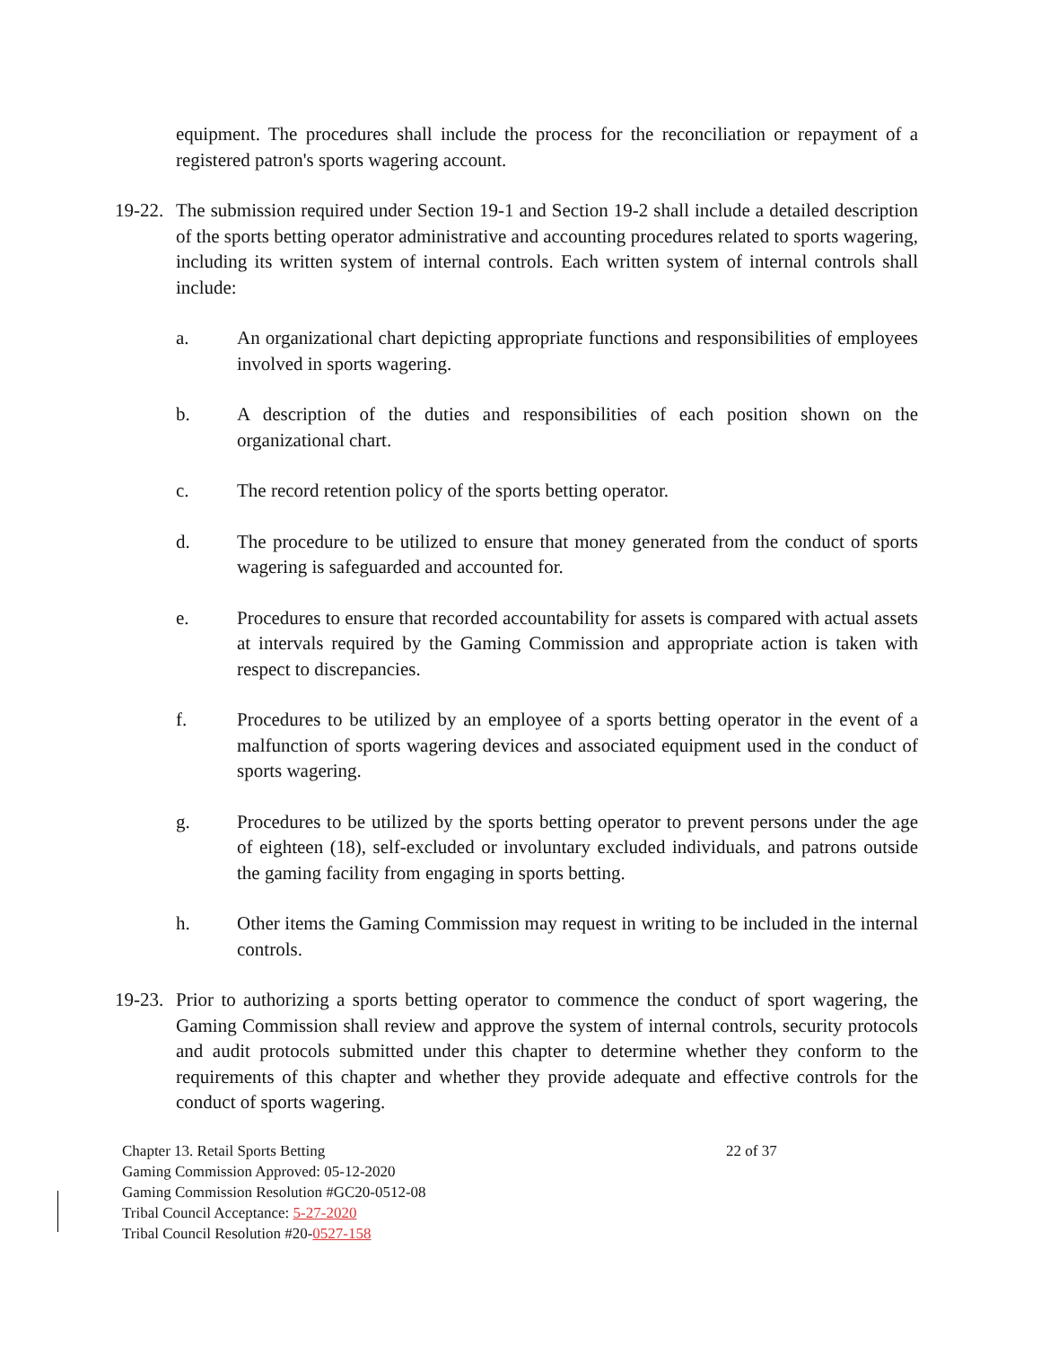equipment. The procedures shall include the process for the reconciliation or repayment of a registered patron's sports wagering account.
19-22.
The submission required under Section 19-1 and Section 19-2 shall include a detailed description of the sports betting operator administrative and accounting procedures related to sports wagering, including its written system of internal controls. Each written system of internal controls shall include:
a. An organizational chart depicting appropriate functions and responsibilities of employees involved in sports wagering.
b. A description of the duties and responsibilities of each position shown on the organizational chart.
c. The record retention policy of the sports betting operator.
d. The procedure to be utilized to ensure that money generated from the conduct of sports wagering is safeguarded and accounted for.
e. Procedures to ensure that recorded accountability for assets is compared with actual assets at intervals required by the Gaming Commission and appropriate action is taken with respect to discrepancies.
f. Procedures to be utilized by an employee of a sports betting operator in the event of a malfunction of sports wagering devices and associated equipment used in the conduct of sports wagering.
g. Procedures to be utilized by the sports betting operator to prevent persons under the age of eighteen (18), self-excluded or involuntary excluded individuals, and patrons outside the gaming facility from engaging in sports betting.
h. Other items the Gaming Commission may request in writing to be included in the internal controls.
19-23.
Prior to authorizing a sports betting operator to commence the conduct of sport wagering, the Gaming Commission shall review and approve the system of internal controls, security protocols and audit protocols submitted under this chapter to determine whether they conform to the requirements of this chapter and whether they provide adequate and effective controls for the conduct of sports wagering.
Chapter 13. Retail Sports Betting 22 of 37
Gaming Commission Approved: 05-12-2020
Gaming Commission Resolution #GC20-0512-08
Tribal Council Acceptance: 5-27-2020
Tribal Council Resolution #20-0527-158